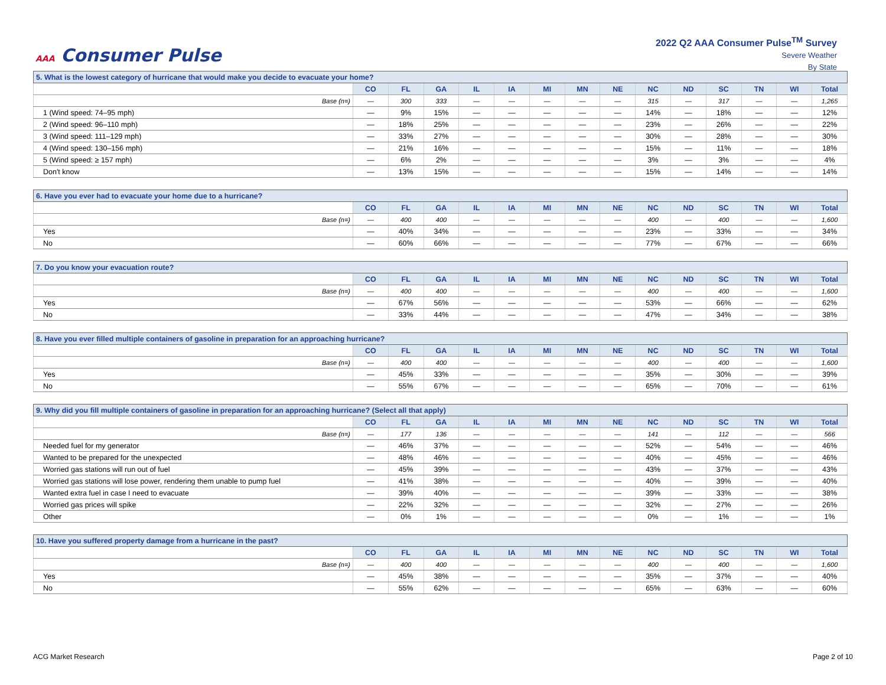AAA Consumer Pulse
2022 Q2 AAA Consumer Pulse<sup>TM</sup> Survey
Severe Weather
By State
| 5. What is the lowest category of hurricane that would make you decide to evacuate your home? | | | | | | | | | | | | | | |
| | CO | FL | GA | IL | IA | MI | MN | NE | NC | ND | SC | TN | WI | Total |
| Base (n=) | — | 300 | 333 | — | — | — | — | — | 315 | — | 317 | — | — | 1,265 |
| 1 (Wind speed: 74–95 mph) | — | 9% | 15% | — | — | — | — | — | 14% | — | 18% | — | — | 12% |
| 2 (Wind speed: 96–110 mph) | — | 18% | 25% | — | — | — | — | — | 23% | — | 26% | — | — | 22% |
| 3 (Wind speed: 111–129 mph) | — | 33% | 27% | — | — | — | — | — | 30% | — | 28% | — | — | 30% |
| 4 (Wind speed: 130–156 mph) | — | 21% | 16% | — | — | — | — | — | 15% | — | 11% | — | — | 18% |
| 5 (Wind speed: ≥ 157 mph) | — | 6% | 2% | — | — | — | — | — | 3% | — | 3% | — | — | 4% |
| Don't know | — | 13% | 15% | — | — | — | — | — | 15% | — | 14% | — | — | 14% |
| 6. Have you ever had to evacuate your home due to a hurricane? | | | | | | | | | | | | | | |
| | CO | FL | GA | IL | IA | MI | MN | NE | NC | ND | SC | TN | WI | Total |
| Base (n=) | — | 400 | 400 | — | — | — | — | — | 400 | — | 400 | — | — | 1,600 |
| Yes | — | 40% | 34% | — | — | — | — | — | 23% | — | 33% | — | — | 34% |
| No | — | 60% | 66% | — | — | — | — | — | 77% | — | 67% | — | — | 66% |
| 7. Do you know your evacuation route? | | | | | | | | | | | | | | |
| | CO | FL | GA | IL | IA | MI | MN | NE | NC | ND | SC | TN | WI | Total |
| Base (n=) | — | 400 | 400 | — | — | — | — | — | 400 | — | 400 | — | — | 1,600 |
| Yes | — | 67% | 56% | — | — | — | — | — | 53% | — | 66% | — | — | 62% |
| No | — | 33% | 44% | — | — | — | — | — | 47% | — | 34% | — | — | 38% |
| 8. Have you ever filled multiple containers of gasoline in preparation for an approaching hurricane? | | | | | | | | | | | | | | |
| | CO | FL | GA | IL | IA | MI | MN | NE | NC | ND | SC | TN | WI | Total |
| Base (n=) | — | 400 | 400 | — | — | — | — | — | 400 | — | 400 | — | — | 1,600 |
| Yes | — | 45% | 33% | — | — | — | — | — | 35% | — | 30% | — | — | 39% |
| No | — | 55% | 67% | — | — | — | — | — | 65% | — | 70% | — | — | 61% |
| 9. Why did you fill multiple containers of gasoline in preparation for an approaching hurricane? (Select all that apply) | | | | | | | | | | | | | | |
| | CO | FL | GA | IL | IA | MI | MN | NE | NC | ND | SC | TN | WI | Total |
| Base (n=) | — | 177 | 136 | — | — | — | — | — | 141 | — | 112 | — | — | 566 |
| Needed fuel for my generator | — | 46% | 37% | — | — | — | — | — | 52% | — | 54% | — | — | 46% |
| Wanted to be prepared for the unexpected | — | 48% | 46% | — | — | — | — | — | 40% | — | 45% | — | — | 46% |
| Worried gas stations will run out of fuel | — | 45% | 39% | — | — | — | — | — | 43% | — | 37% | — | — | 43% |
| Worried gas stations will lose power, rendering them unable to pump fuel | — | 41% | 38% | — | — | — | — | — | 40% | — | 39% | — | — | 40% |
| Wanted extra fuel in case I need to evacuate | — | 39% | 40% | — | — | — | — | — | 39% | — | 33% | — | — | 38% |
| Worried gas prices will spike | — | 22% | 32% | — | — | — | — | — | 32% | — | 27% | — | — | 26% |
| Other | — | 0% | 1% | — | — | — | — | — | 0% | — | 1% | — | — | 1% |
| 10. Have you suffered property damage from a hurricane in the past? | | | | | | | | | | | | | | |
| | CO | FL | GA | IL | IA | MI | MN | NE | NC | ND | SC | TN | WI | Total |
| Base (n=) | — | 400 | 400 | — | — | — | — | — | 400 | — | 400 | — | — | 1,600 |
| Yes | — | 45% | 38% | — | — | — | — | — | 35% | — | 37% | — | — | 40% |
| No | — | 55% | 62% | — | — | — | — | — | 65% | — | 63% | — | — | 60% |
ACG Market Research Page 2 of 10